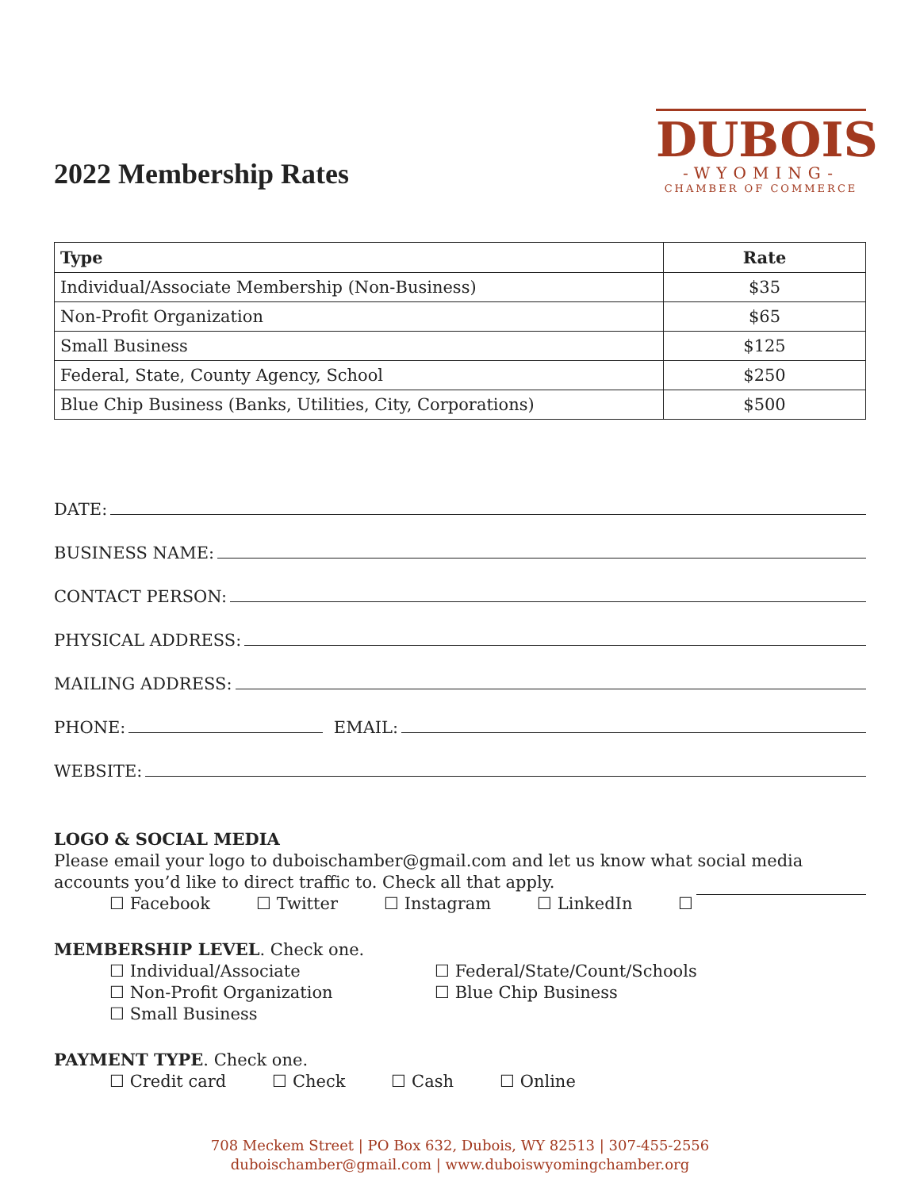2022 Membership Rates
DUBOIS
-WYOMING-
CHAMBER OF COMMERCE
| Type | Rate |
| --- | --- |
| Individual/Associate Membership (Non-Business) | $35 |
| Non-Profit Organization | $65 |
| Small Business | $125 |
| Federal, State, County Agency, School | $250 |
| Blue Chip Business (Banks, Utilities, City, Corporations) | $500 |
DATE:
BUSINESS NAME:
CONTACT PERSON:
PHYSICAL ADDRESS:
MAILING ADDRESS:
PHONE: EMAIL:
WEBSITE:
LOGO & SOCIAL MEDIA
Please email your logo to duboischamber@gmail.com and let us know what social media accounts you’d like to direct traffic to. Check all that apply.
☐ Facebook ☐ Twitter ☐ Instagram ☐ LinkedIn ☐
MEMBERSHIP LEVEL. Check one.
☐ Individual/Associate
☐ Non-Profit Organization
☐ Small Business
☐ Federal/State/Count/Schools
☐ Blue Chip Business
PAYMENT TYPE. Check one.
☐ Credit card ☐ Check ☐ Cash ☐ Online
708 Meckem Street | PO Box 632, Dubois, WY 82513 | 307-455-2556
duboischamber@gmail.com | www.duboiswyomingchamber.org